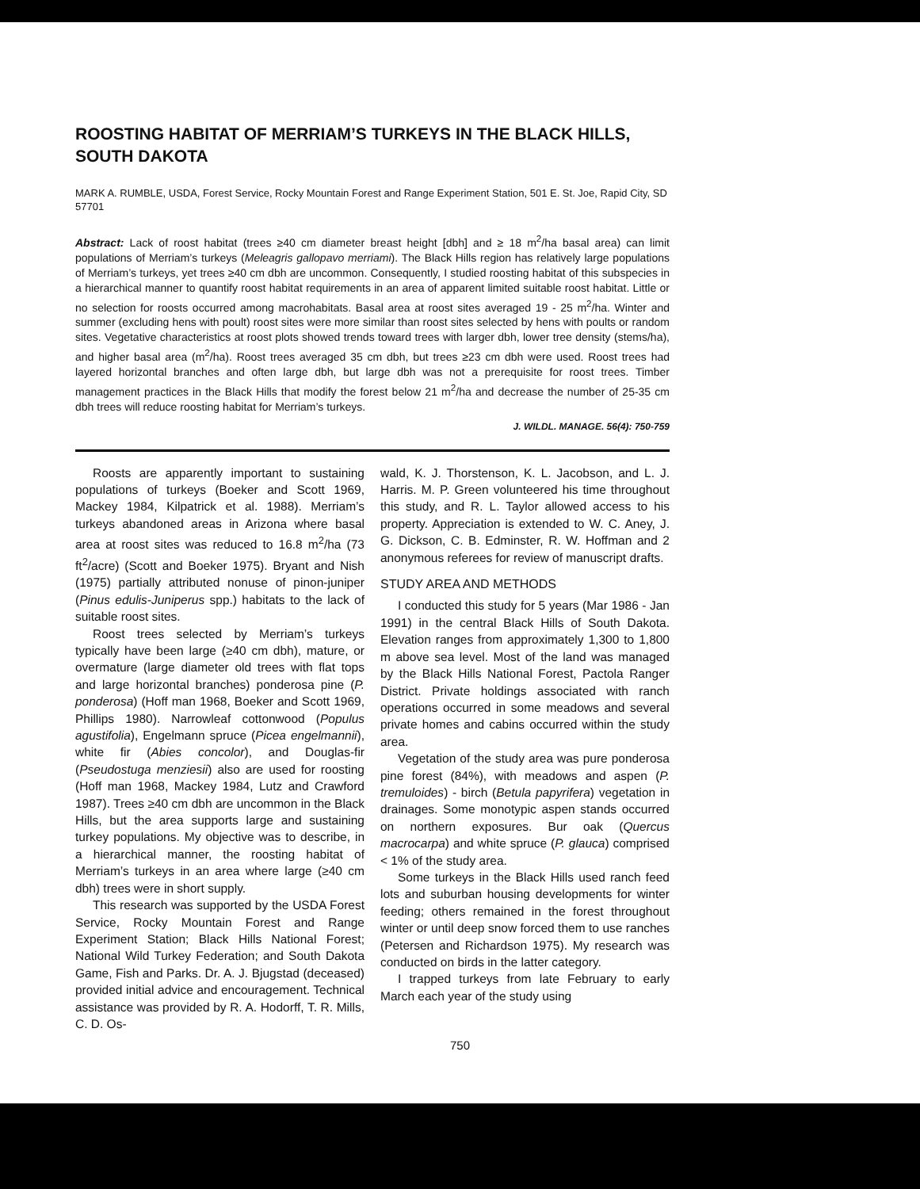ROOSTING HABITAT OF MERRIAM’S TURKEYS IN THE BLACK HILLS, SOUTH DAKOTA
MARK A. RUMBLE, USDA, Forest Service, Rocky Mountain Forest and Range Experiment Station, 501 E. St. Joe, Rapid City, SD 57701
Abstract: Lack of roost habitat (trees ≥40 cm diameter breast height [dbh] and ≥ 18 m<sup>2</sup>/ha basal area) can limit populations of Merriam’s turkeys (Meleagris gallopavo merriami). The Black Hills region has relatively large populations of Merriam’s turkeys, yet trees ≥40 cm dbh are uncommon. Consequently, I studied roosting habitat of this subspecies in a hierarchical manner to quantify roost habitat requirements in an area of apparent limited suitable roost habitat. Little or no selection for roosts occurred among macrohabitats. Basal area at roost sites averaged 19 - 25 m<sup>2</sup>/ha. Winter and summer (excluding hens with poult) roost sites were more similar than roost sites selected by hens with poults or random sites. Vegetative characteristics at roost plots showed trends toward trees with larger dbh, lower tree density (stems/ha), and higher basal area (m<sup>2</sup>/ha). Roost trees averaged 35 cm dbh, but trees ≥23 cm dbh were used. Roost trees had layered horizontal branches and often large dbh, but large dbh was not a prerequisite for roost trees. Timber management practices in the Black Hills that modify the forest below 21 m<sup>2</sup>/ha and decrease the number of 25-35 cm dbh trees will reduce roosting habitat for Merriam’s turkeys.
J. WILDL. MANAGE. 56(4): 750-759
Roosts are apparently important to sustaining populations of turkeys (Boeker and Scott 1969, Mackey 1984, Kilpatrick et al. 1988). Merriam’s turkeys abandoned areas in Arizona where basal area at roost sites was reduced to 16.8 m<sup>2</sup>/ha (73 ft<sup>2</sup>/acre) (Scott and Boeker 1975). Bryant and Nish (1975) partially attributed nonuse of pinon-juniper (Pinus edulis-Juniperus spp.) habitats to the lack of suitable roost sites.
Roost trees selected by Merriam’s turkeys typically have been large (≥40 cm dbh), mature, or overmature (large diameter old trees with flat tops and large horizontal branches) ponderosa pine (P. ponderosa) (Hoff man 1968, Boeker and Scott 1969, Phillips 1980). Narrowleaf cottonwood (Populus agustifolia), Engelmann spruce (Picea engelmannii), white fir (Abies concolor), and Douglas-fir (Pseudostuga menziesii) also are used for roosting (Hoff man 1968, Mackey 1984, Lutz and Crawford 1987). Trees ≥40 cm dbh are uncommon in the Black Hills, but the area supports large and sustaining turkey populations. My objective was to describe, in a hierarchical manner, the roosting habitat of Merriam’s turkeys in an area where large (≥40 cm dbh) trees were in short supply.
This research was supported by the USDA Forest Service, Rocky Mountain Forest and Range Experiment Station; Black Hills National Forest; National Wild Turkey Federation; and South Dakota Game, Fish and Parks. Dr. A. J. Bjugstad (deceased) provided initial advice and encouragement. Technical assistance was provided by R. A. Hodorff, T. R. Mills, C. D. Os-
wald, K. J. Thorstenson, K. L. Jacobson, and L. J. Harris. M. P. Green volunteered his time throughout this study, and R. L. Taylor allowed access to his property. Appreciation is extended to W. C. Aney, J. G. Dickson, C. B. Edminster, R. W. Hoffman and 2 anonymous referees for review of manuscript drafts.
STUDY AREA AND METHODS
I conducted this study for 5 years (Mar 1986 - Jan 1991) in the central Black Hills of South Dakota. Elevation ranges from approximately 1,300 to 1,800 m above sea level. Most of the land was managed by the Black Hills National Forest, Pactola Ranger District. Private holdings associated with ranch operations occurred in some meadows and several private homes and cabins occurred within the study area.
Vegetation of the study area was pure ponderosa pine forest (84%), with meadows and aspen (P. tremuloides) - birch (Betula papyrifera) vegetation in drainages. Some monotypic aspen stands occurred on northern exposures. Bur oak (Quercus macrocarpa) and white spruce (P. glauca) comprised < 1% of the study area.
Some turkeys in the Black Hills used ranch feed lots and suburban housing developments for winter feeding; others remained in the forest throughout winter or until deep snow forced them to use ranches (Petersen and Richardson 1975). My research was conducted on birds in the latter category.
I trapped turkeys from late February to early March each year of the study using
750